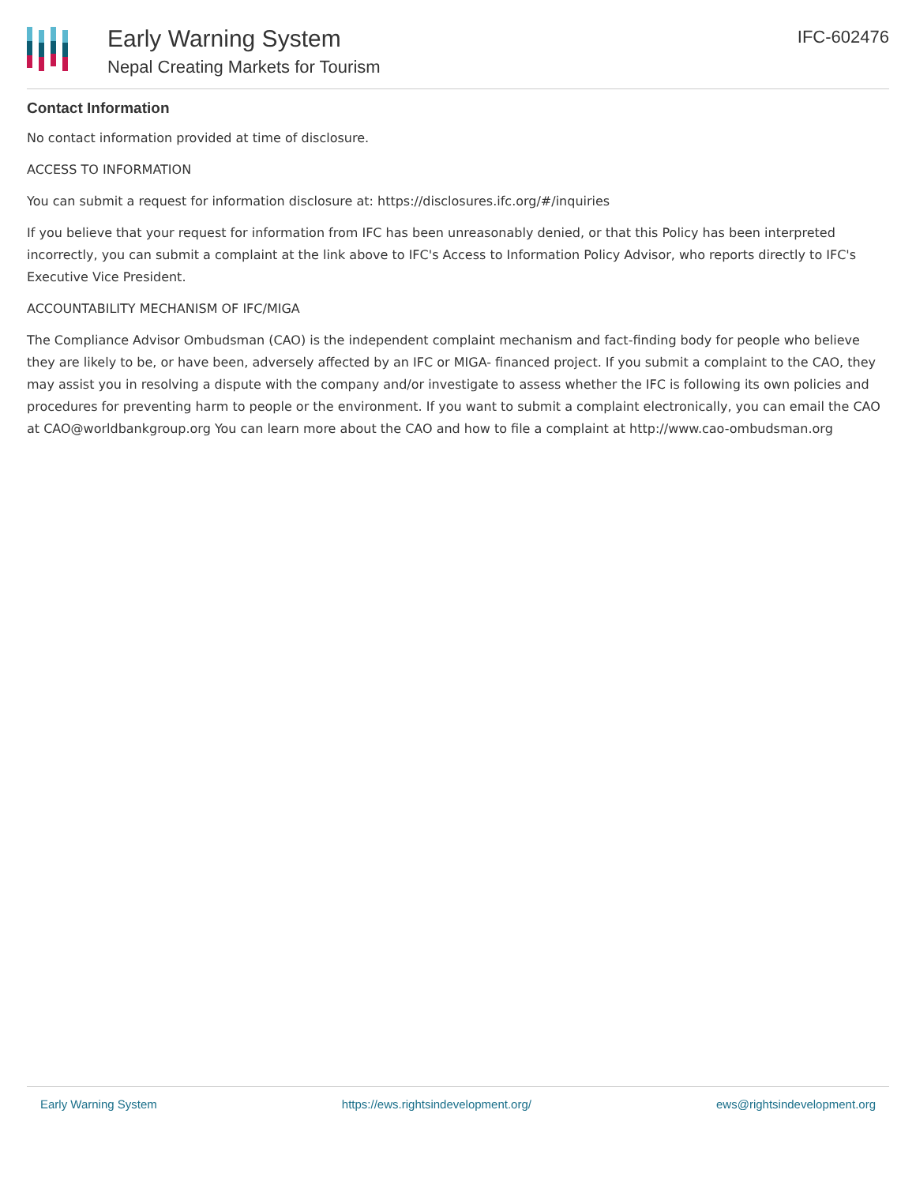Early Warning System
Nepal Creating Markets for Tourism
IFC-602476
Contact Information
No contact information provided at time of disclosure.
ACCESS TO INFORMATION
You can submit a request for information disclosure at: https://disclosures.ifc.org/#/inquiries
If you believe that your request for information from IFC has been unreasonably denied, or that this Policy has been interpreted incorrectly, you can submit a complaint at the link above to IFC's Access to Information Policy Advisor, who reports directly to IFC's Executive Vice President.
ACCOUNTABILITY MECHANISM OF IFC/MIGA
The Compliance Advisor Ombudsman (CAO) is the independent complaint mechanism and fact-finding body for people who believe they are likely to be, or have been, adversely affected by an IFC or MIGA- financed project. If you submit a complaint to the CAO, they may assist you in resolving a dispute with the company and/or investigate to assess whether the IFC is following its own policies and procedures for preventing harm to people or the environment. If you want to submit a complaint electronically, you can email the CAO at CAO@worldbankgroup.org You can learn more about the CAO and how to file a complaint at http://www.cao-ombudsman.org
Early Warning System https://ews.rightsindevelopment.org/ ews@rightsindevelopment.org